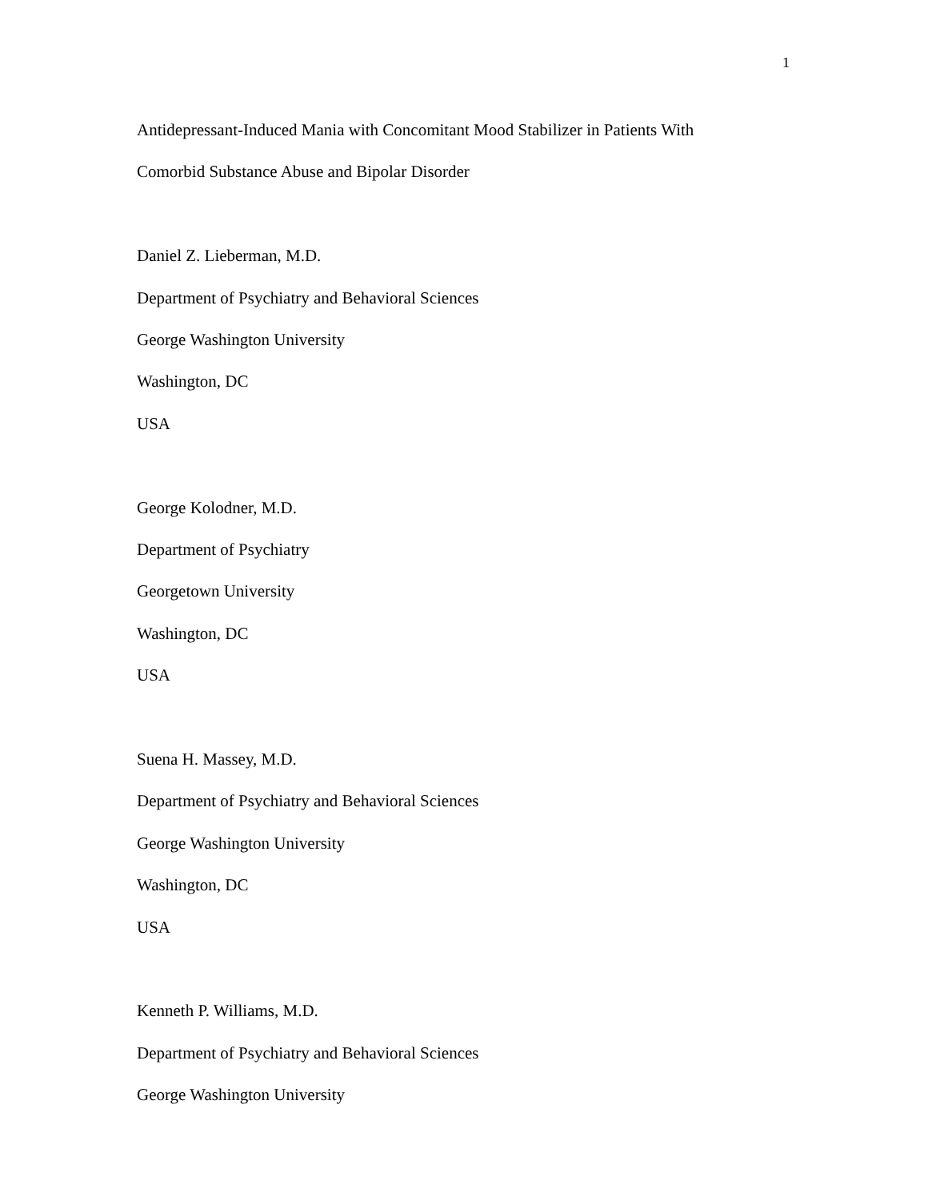1
Antidepressant-Induced Mania with Concomitant Mood Stabilizer in Patients With
Comorbid Substance Abuse and Bipolar Disorder
Daniel Z. Lieberman, M.D.
Department of Psychiatry and Behavioral Sciences
George Washington University
Washington, DC
USA
George Kolodner, M.D.
Department of Psychiatry
Georgetown University
Washington, DC
USA
Suena H. Massey, M.D.
Department of Psychiatry and Behavioral Sciences
George Washington University
Washington, DC
USA
Kenneth P. Williams, M.D.
Department of Psychiatry and Behavioral Sciences
George Washington University